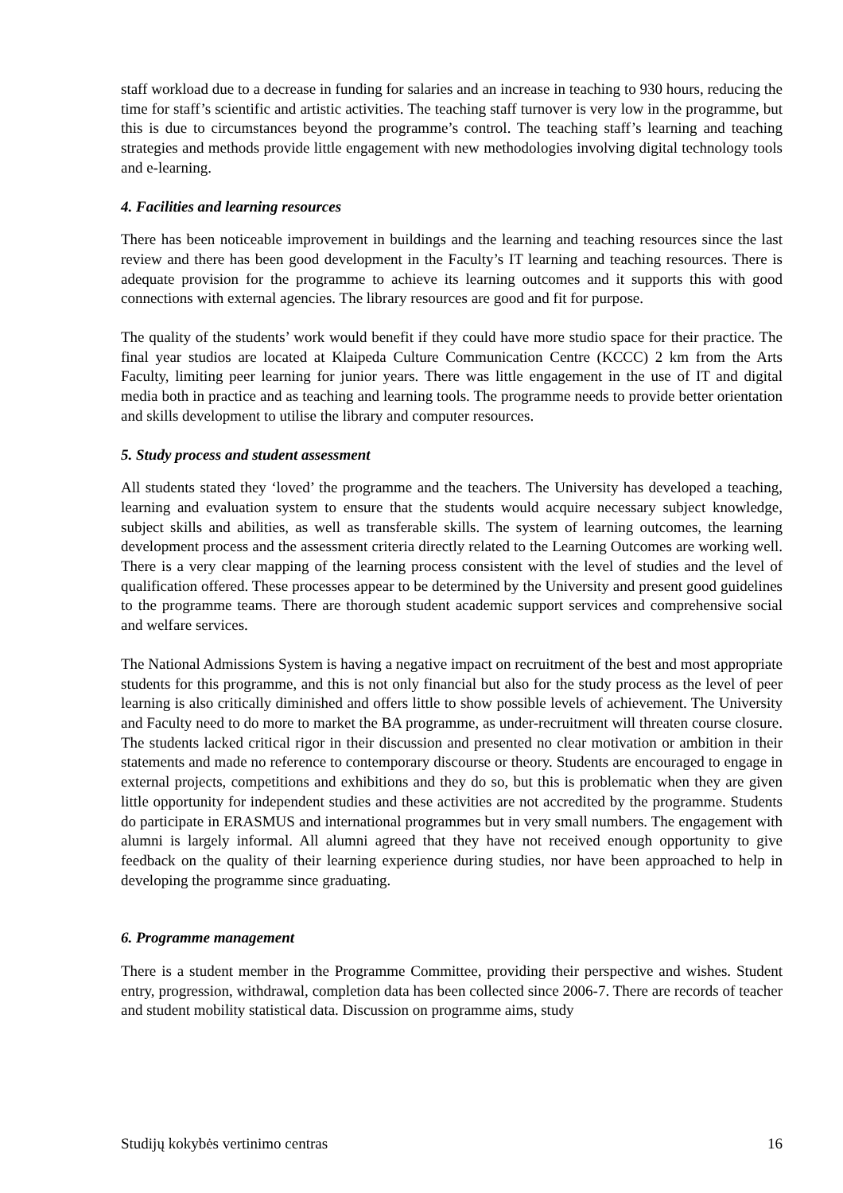staff workload due to a decrease in funding for salaries and an increase in teaching to 930 hours, reducing the time for staff’s scientific and artistic activities. The teaching staff turnover is very low in the programme, but this is due to circumstances beyond the programme’s control. The teaching staff’s learning and teaching strategies and methods provide little engagement with new methodologies involving digital technology tools and e-learning.
4. Facilities and learning resources
There has been noticeable improvement in buildings and the learning and teaching resources since the last review and there has been good development in the Faculty’s IT learning and teaching resources. There is adequate provision for the programme to achieve its learning outcomes and it supports this with good connections with external agencies. The library resources are good and fit for purpose.
The quality of the students’ work would benefit if they could have more studio space for their practice. The final year studios are located at Klaipeda Culture Communication Centre (KCCC) 2 km from the Arts Faculty, limiting peer learning for junior years. There was little engagement in the use of IT and digital media both in practice and as teaching and learning tools. The programme needs to provide better orientation and skills development to utilise the library and computer resources.
5. Study process and student assessment
All students stated they ‘loved’ the programme and the teachers. The University has developed a teaching, learning and evaluation system to ensure that the students would acquire necessary subject knowledge, subject skills and abilities, as well as transferable skills. The system of learning outcomes, the learning development process and the assessment criteria directly related to the Learning Outcomes are working well. There is a very clear mapping of the learning process consistent with the level of studies and the level of qualification offered. These processes appear to be determined by the University and present good guidelines to the programme teams. There are thorough student academic support services and comprehensive social and welfare services.
The National Admissions System is having a negative impact on recruitment of the best and most appropriate students for this programme, and this is not only financial but also for the study process as the level of peer learning is also critically diminished and offers little to show possible levels of achievement. The University and Faculty need to do more to market the BA programme, as under-recruitment will threaten course closure. The students lacked critical rigor in their discussion and presented no clear motivation or ambition in their statements and made no reference to contemporary discourse or theory. Students are encouraged to engage in external projects, competitions and exhibitions and they do so, but this is problematic when they are given little opportunity for independent studies and these activities are not accredited by the programme. Students do participate in ERASMUS and international programmes but in very small numbers. The engagement with alumni is largely informal. All alumni agreed that they have not received enough opportunity to give feedback on the quality of their learning experience during studies, nor have been approached to help in developing the programme since graduating.
6. Programme management
There is a student member in the Programme Committee, providing their perspective and wishes. Student entry, progression, withdrawal, completion data has been collected since 2006-7. There are records of teacher and student mobility statistical data. Discussion on programme aims, study
Studijų kokybės vertinimo centras 16